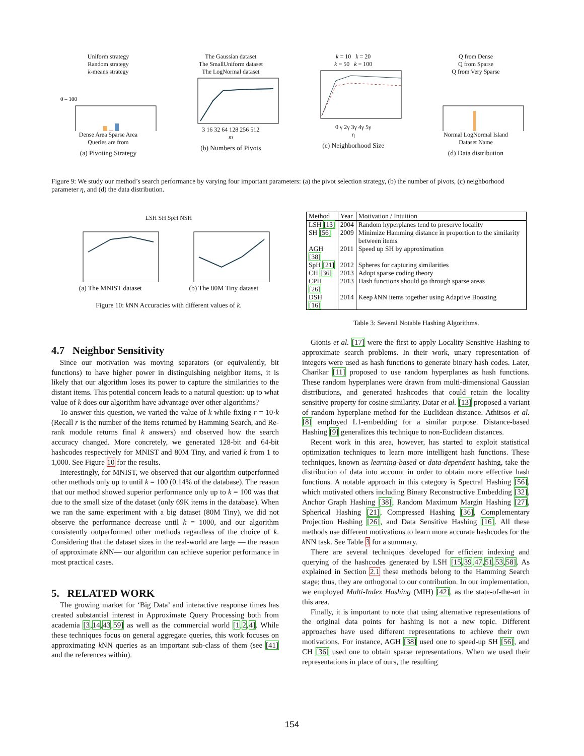Uniform strategy
Random strategy
k-means strategy
0 – 100
Dense Area Sparse Area
Queries are from
(a) Pivoting Strategy
The Gaussian dataset
The SmallUniform dataset
The LogNormal dataset
3 16 32 64 128 256 512
m
(b) Numbers of Pivots
k = 10 k = 20
k = 50 k = 100
0 γ 2γ 3γ 4γ 5γ
η
(c) Neighborhood Size
Q from Dense
Q from Sparse
Q from Very Sparse
Normal LogNormal Island
Dataset Name
(d) Data distribution
Figure 9: We study our method’s search performance by varying four important parameters: (a) the pivot selection strategy, (b) the number of pivots, (c) neighborhood parameter η, and (d) the data distribution.
LSH SH SpH NSH
(a) The MNIST dataset (b) The 80M Tiny dataset
Figure 10: k NN Accuracies with different values of k.
| Method | Year | Motivation / Intuition |
| --- | --- | --- |
| LSH [13] | 2004 | Random hyperplanes tend to preserve locality |
| SH [56] | 2009 | Minimize Hamming distance in proportion to the similarity between items |
| AGH [38] | 2011 | Speed up SH by approximation |
| SpH [21] | 2012 | Spheres for capturing similarities |
| CH [36] | 2013 | Adopt sparse coding theory |
| CPH [26] | 2013 | Hash functions should go through sparse areas |
| DSH [16] | 2014 | Keep k NN items together using Adaptive Boosting |
Table 3: Several Notable Hashing Algorithms.
4.7 Neighbor Sensitivity
Since our motivation was moving separators (or equivalently, bit functions) to have higher power in distinguishing neighbor items, it is likely that our algorithm loses its power to capture the similarities to the distant items. This potential concern leads to a natural question: up to what value of k does our algorithm have advantage over other algorithms?
To answer this question, we varied the value of k while fixing r = 10·k (Recall r is the number of the items returned by Hamming Search, and Re-rank module returns final k answers) and observed how the search accuracy changed. More concretely, we generated 128-bit and 64-bit hashcodes respectively for MNIST and 80M Tiny, and varied k from 1 to 1,000. See Figure 10 for the results.
Interestingly, for MNIST, we observed that our algorithm outperformed other methods only up to until k = 100 (0.14% of the database). The reason that our method showed superior performance only up to k = 100 was that due to the small size of the dataset (only 69K items in the database). When we ran the same experiment with a big dataset (80M Tiny), we did not observe the performance decrease until k = 1000, and our algorithm consistently outperformed other methods regardless of the choice of k. Considering that the dataset sizes in the real-world are large — the reason of approximate k NN— our algorithm can achieve superior performance in most practical cases.
5. RELATED WORK
The growing market for ‘Big Data’ and interactive response times has created substantial interest in Approximate Query Processing both from academia [3,14,43,59] as well as the commercial world [1,2,4]. While these techniques focus on general aggregate queries, this work focuses on approximating k NN queries as an important sub-class of them (see [41] and the references within).
Gionis et al. [17] were the first to apply Locality Sensitive Hashing to approximate search problems. In their work, unary representation of integers were used as hash functions to generate binary hash codes. Later, Charikar [11] proposed to use random hyperplanes as hash functions. These random hyperplanes were drawn from multi-dimensional Gaussian distributions, and generated hashcodes that could retain the locality sensitive property for cosine similarity. Datar et al. [13] proposed a variant of random hyperplane method for the Euclidean distance. Athitsos et al. [8] employed L1-embedding for a similar purpose. Distance-based Hashing [9] generalizes this technique to non-Euclidean distances.
Recent work in this area, however, has started to exploit statistical optimization techniques to learn more intelligent hash functions. These techniques, known as learning-based or data-dependent hashing, take the distribution of data into account in order to obtain more effective hash functions. A notable approach in this category is Spectral Hashing [56], which motivated others including Binary Reconstructive Embedding [32], Anchor Graph Hashing [38], Random Maximum Margin Hashing [27], Spherical Hashing [21], Compressed Hashing [36], Complementary Projection Hashing [26], and Data Sensitive Hashing [16]. All these methods use different motivations to learn more accurate hashcodes for the k NN task. See Table 3 for a summary.
There are several techniques developed for efficient indexing and querying of the hashcodes generated by LSH [15,39,47,51,53,58]. As explained in Section 2.1 these methods belong to the Hamming Search stage; thus, they are orthogonal to our contribution. In our implementation, we employed Multi-Index Hashing (MIH) [42], as the state-of-the-art in this area.
Finally, it is important to note that using alternative representations of the original data points for hashing is not a new topic. Different approaches have used different representations to achieve their own motivations. For instance, AGH [38] used one to speed-up SH [56], and CH [36] used one to obtain sparse representations. When we used their representations in place of ours, the resulting
154